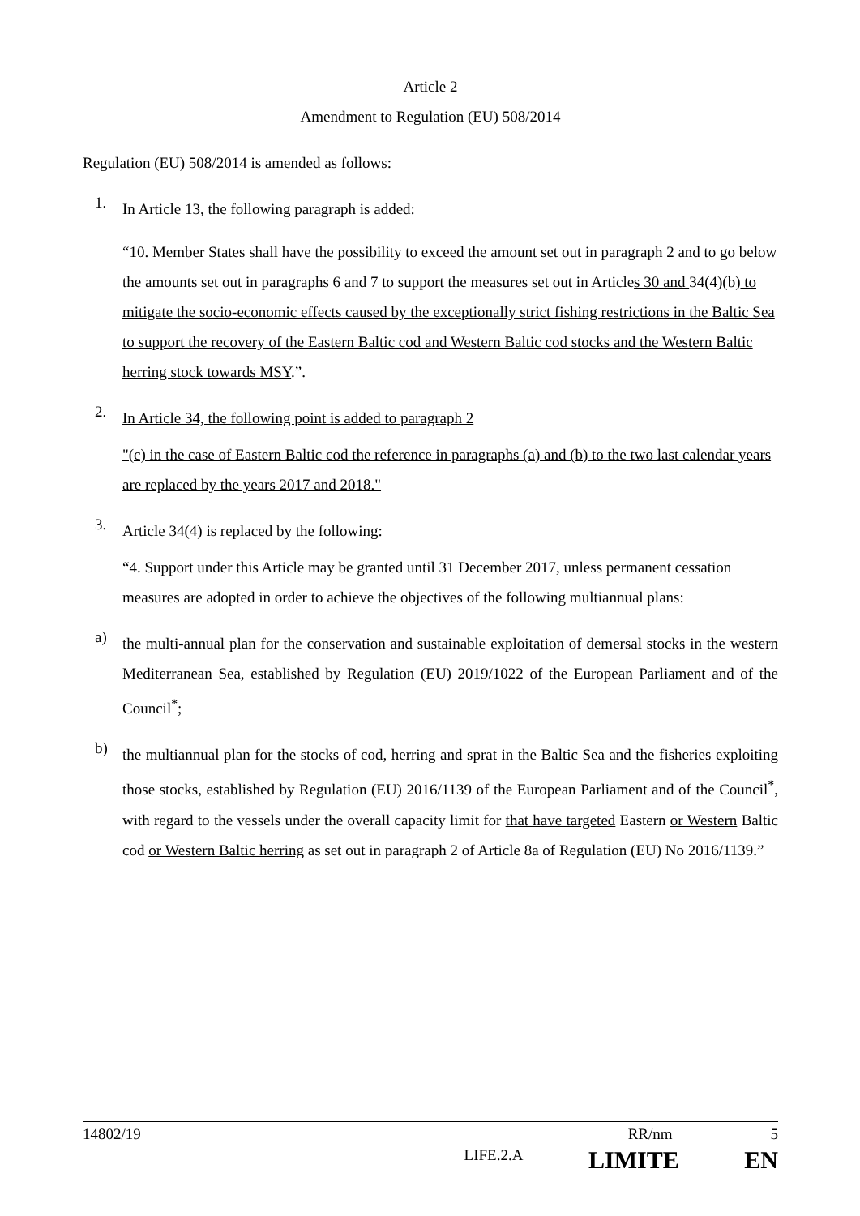Article 2
Amendment to Regulation (EU) 508/2014
Regulation (EU) 508/2014 is amended as follows:
1.
In Article 13, the following paragraph is added:
“10. Member States shall have the possibility to exceed the amount set out in paragraph 2 and to go below the amounts set out in paragraphs 6 and 7 to support the measures set out in Articles 30 and 34(4)(b) to mitigate the socio-economic effects caused by the exceptionally strict fishing restrictions in the Baltic Sea to support the recovery of the Eastern Baltic cod and Western Baltic cod stocks and the Western Baltic herring stock towards MSY.”.
2.
In Article 34, the following point is added to paragraph 2
"(c) in the case of Eastern Baltic cod the reference in paragraphs (a) and (b) to the two last calendar years are replaced by the years 2017 and 2018."
3.
Article 34(4) is replaced by the following:
“4. Support under this Article may be granted until 31 December 2017, unless permanent cessation measures are adopted in order to achieve the objectives of the following multiannual plans:
a)
the multi-annual plan for the conservation and sustainable exploitation of demersal stocks in the western Mediterranean Sea, established by Regulation (EU) 2019/1022 of the European Parliament and of the Council<sup>*</sup>;
b)
the multiannual plan for the stocks of cod, herring and sprat in the Baltic Sea and the fisheries exploiting those stocks, established by Regulation (EU) 2016/1139 of the European Parliament and of the Council<sup>*</sup>, with regard to the vessels under the overall capacity limit for that have targeted Eastern or Western Baltic cod or Western Baltic herring as set out in paragraph 2 of Article 8a of Regulation (EU) No 2016/1139.”
14802/19 RR/nm 5
LIFE.2.A LIMITE EN